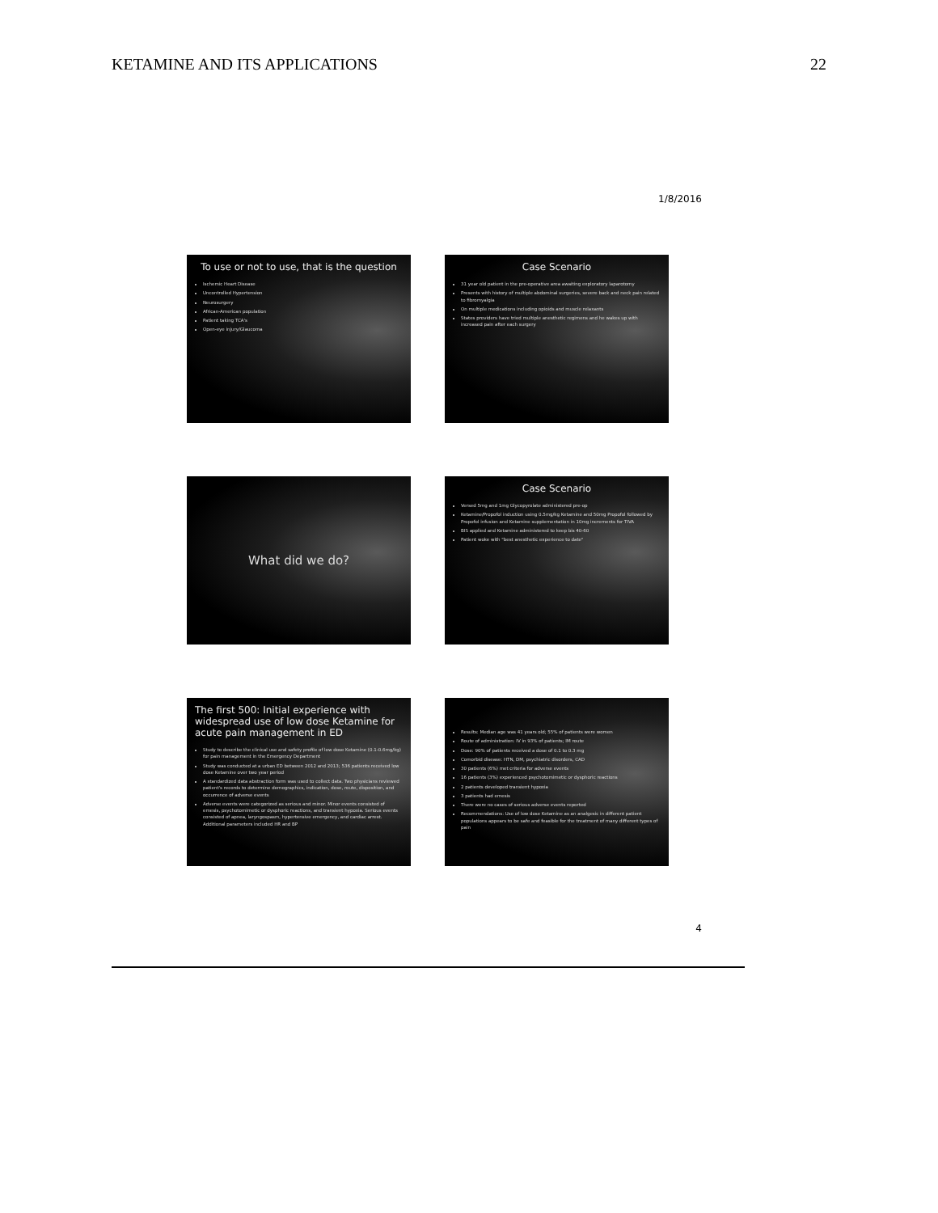KETAMINE AND ITS APPLICATIONS 22
1/8/2016
To use or not to use, that is the question
Ischemic Heart Disease
Uncontrolled Hypertension
Neurosurgery
African-American population
Patient taking TCA's
Open-eye injury/Glaucoma
Case Scenario
31 year old patient in the pre-operative area awaiting exploratory laparotomy
Presents with history of multiple abdominal surgeries, severe back and neck pain related to fibromyalgia
On multiple medications including opioids and muscle relaxants
States providers have tried multiple anesthetic regimens and he wakes up with increased pain after each surgery
What did we do?
Case Scenario
Versed 5mg and 1mg Glycopyrolate administered pre-op
Ketamine/Propofol induction using 0.5mg/kg Ketamine and 50mg Propofol followed by Propofol infusion and Ketamine supplementation in 10mg increments for TIVA
BIS applied and Ketamine administered to keep bis 40-60
Patient woke with "best anesthetic experience to date"
The first 500: Initial experience with widespread use of low dose Ketamine for acute pain management in ED
Study to describe the clinical use and safety profile of low dose Ketamine (0.1-0.6mg/kg) for pain management in the Emergency Department
Study was conducted at a urban ED between 2012 and 2013; 536 patients received low dose Ketamine over two year period
A standardized data abstraction form was used to collect data. Two physicians reviewed patient's records to determine demographics, indication, dose, route, disposition, and occurrence of adverse events
Adverse events were categorized as serious and minor. Minor events consisted of emesis, psychotomimetic or dysphoric reactions, and transient hypoxia. Serious events consisted of apnea, laryngospasm, hypertensive emergency, and cardiac arrest. Additional parameters included HR and BP
Results: Median age was 41 years old; 55% of patients were women
Route of administration: IV in 93% of patients; IM route
Dose: 90% of patients received a dose of 0.1 to 0.3 mg
Comorbid disease: HTN, DM, psychiatric disorders, CAD
30 patients (6%) met criteria for adverse events
16 patients (3%) experienced psychotomimetic or dysphoric reactions
2 patients developed transient hypoxia
3 patients had emesis
There were no cases of serious adverse events reported
Recommendations: Use of low dose Ketamine as an analgesic in different patient populations appears to be safe and feasible for the treatment of many different types of pain
4